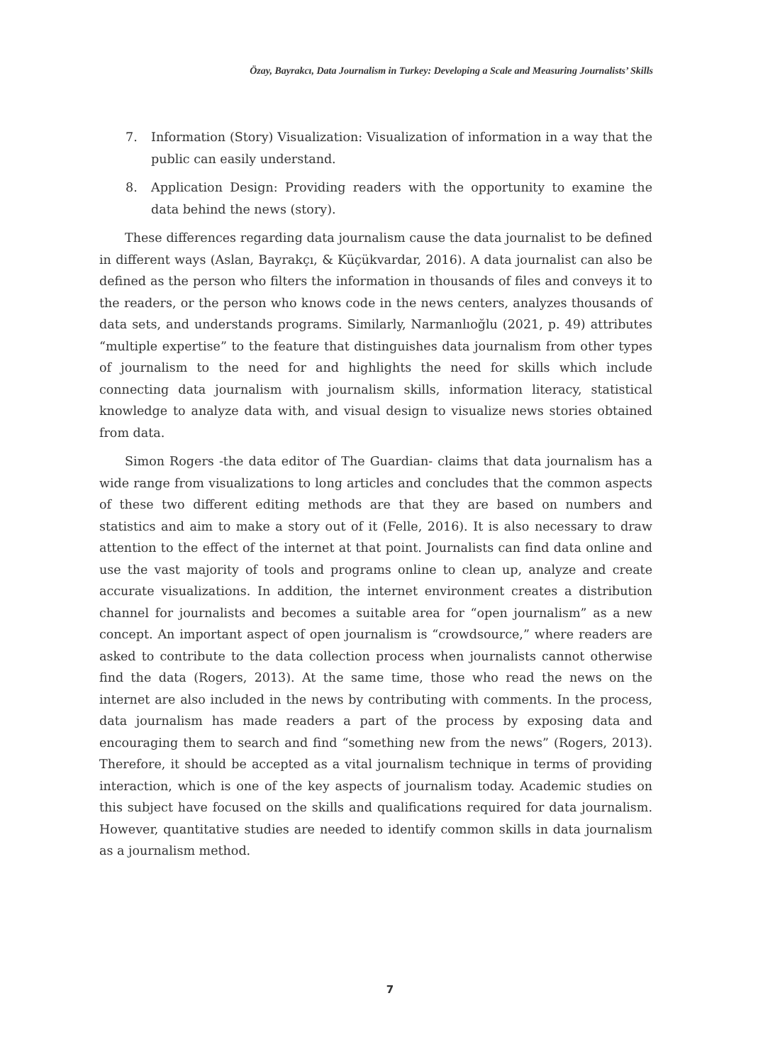Özay, Bayrakcı, Data Journalism in Turkey: Developing a Scale and Measuring Journalists’ Skills
7. Information (Story) Visualization: Visualization of information in a way that the public can easily understand.
8. Application Design: Providing readers with the opportunity to examine the data behind the news (story).
These differences regarding data journalism cause the data journalist to be defined in different ways (Aslan, Bayrakçı, & Küçükvardar, 2016). A data journalist can also be defined as the person who filters the information in thousands of files and conveys it to the readers, or the person who knows code in the news centers, analyzes thousands of data sets, and understands programs. Similarly, Narmanlıoğlu (2021, p. 49) attributes “multiple expertise” to the feature that distinguishes data journalism from other types of journalism to the need for and highlights the need for skills which include connecting data journalism with journalism skills, information literacy, statistical knowledge to analyze data with, and visual design to visualize news stories obtained from data.
Simon Rogers -the data editor of The Guardian- claims that data journalism has a wide range from visualizations to long articles and concludes that the common aspects of these two different editing methods are that they are based on numbers and statistics and aim to make a story out of it (Felle, 2016). It is also necessary to draw attention to the effect of the internet at that point. Journalists can find data online and use the vast majority of tools and programs online to clean up, analyze and create accurate visualizations. In addition, the internet environment creates a distribution channel for journalists and becomes a suitable area for “open journalism” as a new concept. An important aspect of open journalism is “crowdsource,” where readers are asked to contribute to the data collection process when journalists cannot otherwise find the data (Rogers, 2013). At the same time, those who read the news on the internet are also included in the news by contributing with comments. In the process, data journalism has made readers a part of the process by exposing data and encouraging them to search and find “something new from the news” (Rogers, 2013). Therefore, it should be accepted as a vital journalism technique in terms of providing interaction, which is one of the key aspects of journalism today. Academic studies on this subject have focused on the skills and qualifications required for data journalism. However, quantitative studies are needed to identify common skills in data journalism as a journalism method.
7